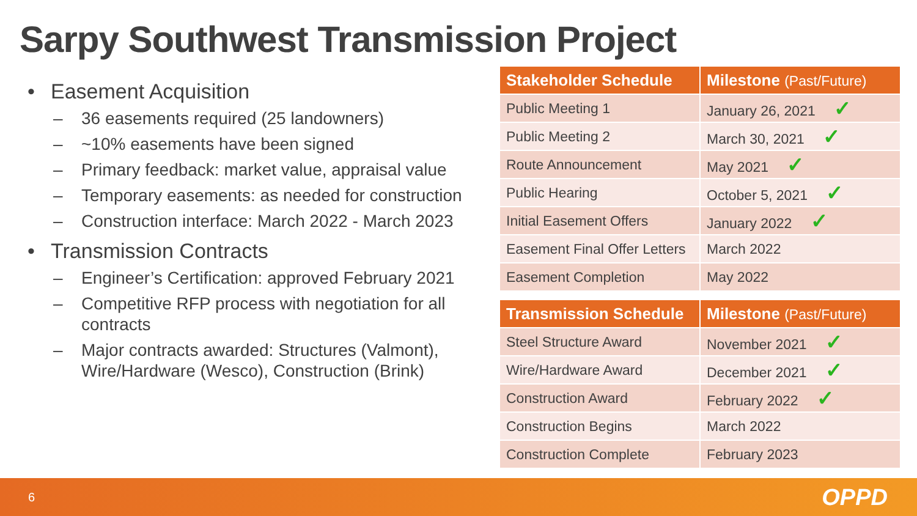Sarpy Southwest Transmission Project
• Easement Acquisition
– 36 easements required (25 landowners)
– ~10% easements have been signed
– Primary feedback: market value, appraisal value
– Temporary easements: as needed for construction
– Construction interface: March 2022 - March 2023
• Transmission Contracts
– Engineer’s Certification: approved February 2021
– Competitive RFP process with negotiation for all contracts
– Major contracts awarded: Structures (Valmont), Wire/Hardware (Wesco), Construction (Brink)
| Stakeholder Schedule | Milestone (Past/Future) |
| --- | --- |
| Public Meeting 1 | January 26, 2021 ✓ |
| Public Meeting 2 | March 30, 2021 ✓ |
| Route Announcement | May 2021 ✓ |
| Public Hearing | October 5, 2021 ✓ |
| Initial Easement Offers | January 2022 ✓ |
| Easement Final Offer Letters | March 2022 |
| Easement Completion | May 2022 |
| Transmission Schedule | Milestone (Past/Future) |
| --- | --- |
| Steel Structure Award | November 2021 ✓ |
| Wire/Hardware Award | December 2021 ✓ |
| Construction Award | February 2022 ✓ |
| Construction Begins | March 2022 |
| Construction Complete | February 2023 |
6 OPPD